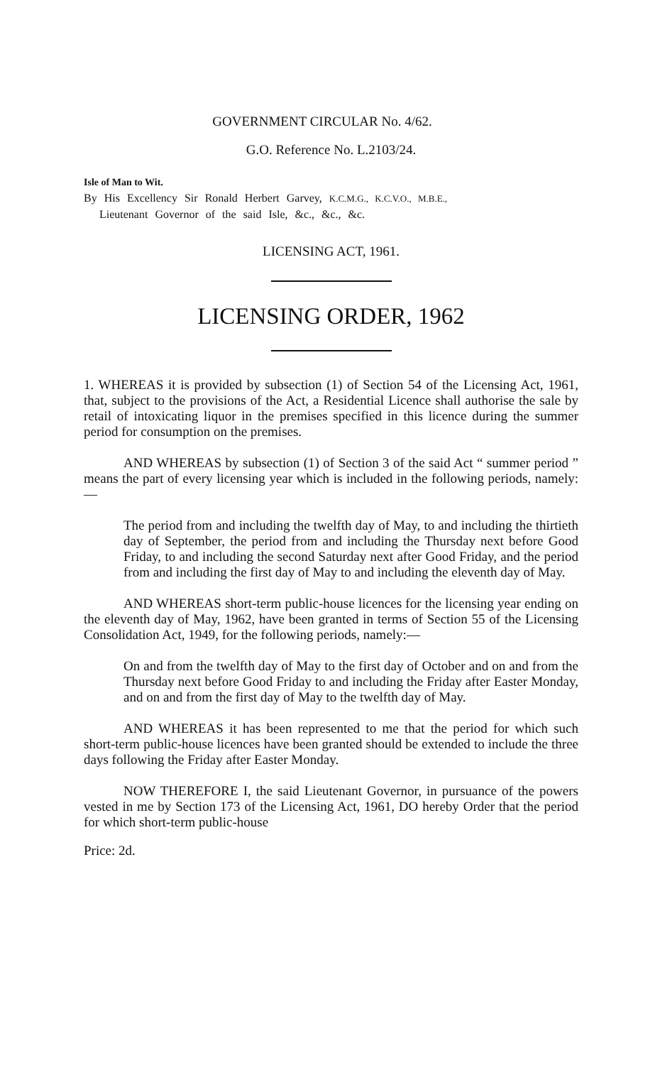GOVERNMENT CIRCULAR No. 4/62.
G.O. Reference No. L.2103/24.
Isle of Man to Wit.
By His Excellency Sir Ronald Herbert Garvey, K.C.M.G., K.C.V.O., M.B.E.,
Lieutenant Governor of the said Isle, &c., &c., &c.
LICENSING ACT, 1961.
LICENSING ORDER, 1962
1. WHEREAS it is provided by subsection (1) of Section 54 of the Licensing Act, 1961, that, subject to the provisions of the Act, a Residential Licence shall authorise the sale by retail of intoxicating liquor in the premises specified in this licence during the summer period for consumption on the premises.
AND WHEREAS by subsection (1) of Section 3 of the said Act “ summer period ” means the part of every licensing year which is included in the following periods, namely:—
The period from and including the twelfth day of May, to and including the thirtieth day of September, the period from and including the Thursday next before Good Friday, to and including the second Saturday next after Good Friday, and the period from and including the first day of May to and including the eleventh day of May.
AND WHEREAS short-term public-house licences for the licensing year ending on the eleventh day of May, 1962, have been granted in terms of Section 55 of the Licensing Consolidation Act, 1949, for the following periods, namely:—
On and from the twelfth day of May to the first day of October and on and from the Thursday next before Good Friday to and including the Friday after Easter Monday, and on and from the first day of May to the twelfth day of May.
AND WHEREAS it has been represented to me that the period for which such short-term public-house licences have been granted should be extended to include the three days following the Friday after Easter Monday.
NOW THEREFORE I, the said Lieutenant Governor, in pursuance of the powers vested in me by Section 173 of the Licensing Act, 1961, DO hereby Order that the period for which short-term public-house
Price: 2d.